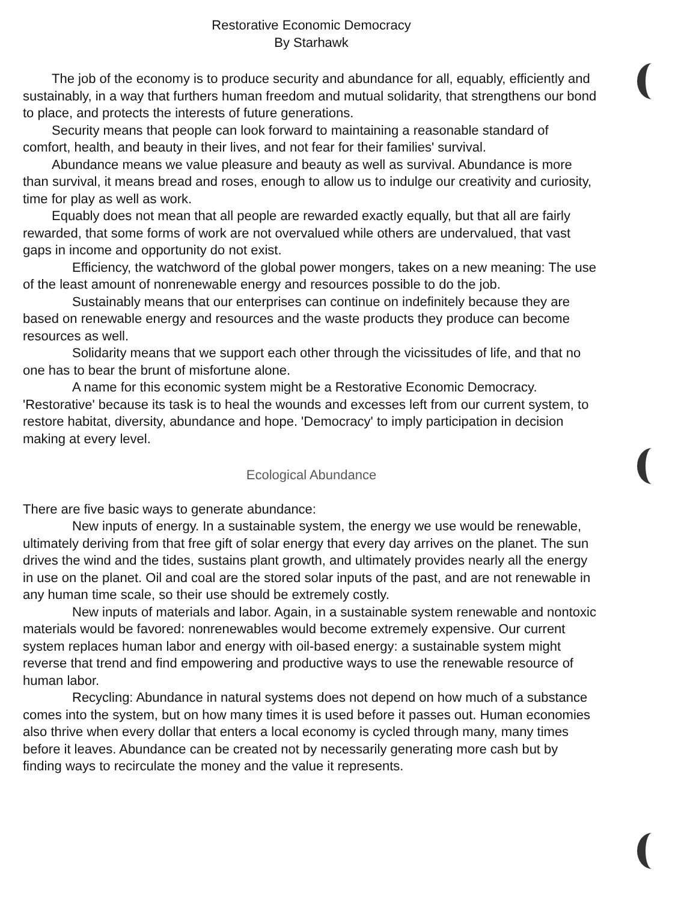Restorative Economic Democracy
By Starhawk
The job of the economy is to produce security and abundance for all, equably, efficiently and sustainably, in a way that furthers human freedom and mutual solidarity, that strengthens our bond to place, and protects the interests of future generations.
Security means that people can look forward to maintaining a reasonable standard of comfort, health, and beauty in their lives, and not fear for their families' survival.
Abundance means we value pleasure and beauty as well as survival. Abundance is more than survival, it means bread and roses, enough to allow us to indulge our creativity and curiosity, time for play as well as work.
Equably does not mean that all people are rewarded exactly equally, but that all are fairly rewarded, that some forms of work are not overvalued while others are undervalued, that vast gaps in income and opportunity do not exist.
Efficiency, the watchword of the global power mongers, takes on a new meaning: The use of the least amount of nonrenewable energy and resources possible to do the job.
Sustainably means that our enterprises can continue on indefinitely because they are based on renewable energy and resources and the waste products they produce can become resources as well.
Solidarity means that we support each other through the vicissitudes of life, and that no one has to bear the brunt of misfortune alone.
A name for this economic system might be a Restorative Economic Democracy. 'Restorative' because its task is to heal the wounds and excesses left from our current system, to restore habitat, diversity, abundance and hope. 'Democracy' to imply participation in decision making at every level.
Ecological Abundance
There are five basic ways to generate abundance:
New inputs of energy. In a sustainable system, the energy we use would be renewable, ultimately deriving from that free gift of solar energy that every day arrives on the planet. The sun drives the wind and the tides, sustains plant growth, and ultimately provides nearly all the energy in use on the planet. Oil and coal are the stored solar inputs of the past, and are not renewable in any human time scale, so their use should be extremely costly.
New inputs of materials and labor. Again, in a sustainable system renewable and nontoxic materials would be favored: nonrenewables would become extremely expensive. Our current system replaces human labor and energy with oil-based energy: a sustainable system might reverse that trend and find empowering and productive ways to use the renewable resource of human labor.
Recycling: Abundance in natural systems does not depend on how much of a substance comes into the system, but on how many times it is used before it passes out. Human economies also thrive when every dollar that enters a local economy is cycled through many, many times before it leaves. Abundance can be created not by necessarily generating more cash but by finding ways to recirculate the money and the value it represents.